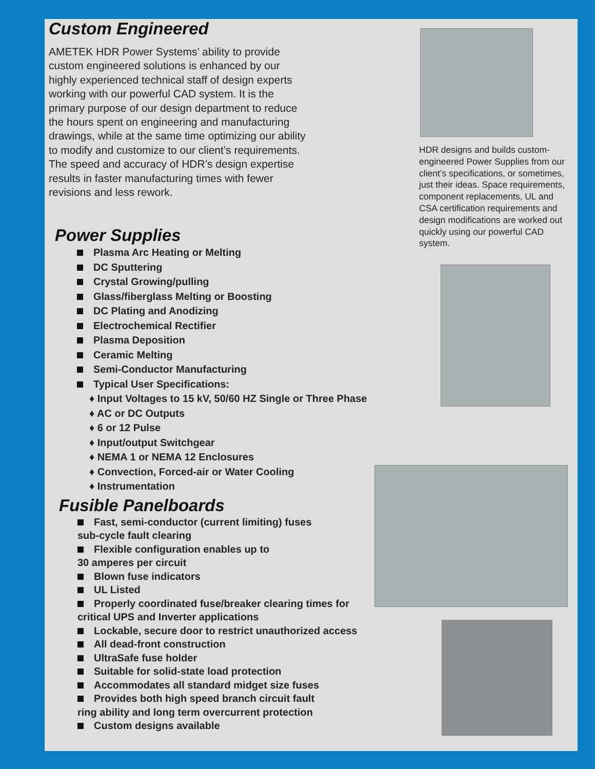Custom Engineered
AMETEK HDR Power Systems’ ability to provide
custom engineered solutions is enhanced by our
highly experienced technical staff of design experts
working with our powerful CAD system. It is the
primary purpose of our design department to reduce
the hours spent on engineering and manufacturing
drawings, while at the same time optimizing our ability
to modify and customize to our client’s requirements.
The speed and accuracy of HDR’s design expertise
results in faster manufacturing times with fewer
revisions and less rework.
Power Supplies
Plasma Arc Heating or Melting
DC Sputtering
Crystal Growing/pulling
Glass/fiberglass Melting or Boosting
DC Plating and Anodizing
Electrochemical Rectifier
Plasma Deposition
Ceramic Melting
Semi-Conductor Manufacturing
Typical User Specifications:
♦ Input Voltages to 15 kV, 50/60 HZ Single or Three Phase
♦ AC or DC Outputs
♦ 6 or 12 Pulse
♦ Input/output Switchgear
♦ NEMA 1 or NEMA 12 Enclosures
♦ Convection, Forced-air or Water Cooling
♦ Instrumentation
Fusible Panelboards
Fast, semi-conductor (current limiting) fuses
sub-cycle fault clearing
Flexible configuration enables up to
30 amperes per circuit
Blown fuse indicators
UL Listed
Properly coordinated fuse/breaker clearing times for
critical UPS and Inverter applications
Lockable, secure door to restrict unauthorized access
All dead-front construction
UltraSafe fuse holder
Suitable for solid-state load protection
Accommodates all standard midget size fuses
Provides both high speed branch circuit fault
ring ability and long term overcurrent protection
Custom designs available
HDR designs and builds custom-engineered Power Supplies from our client’s specifications, or sometimes, just their ideas. Space requirements, component replacements, UL and CSA certification requirements and design modifications are worked out quickly using our powerful CAD system.